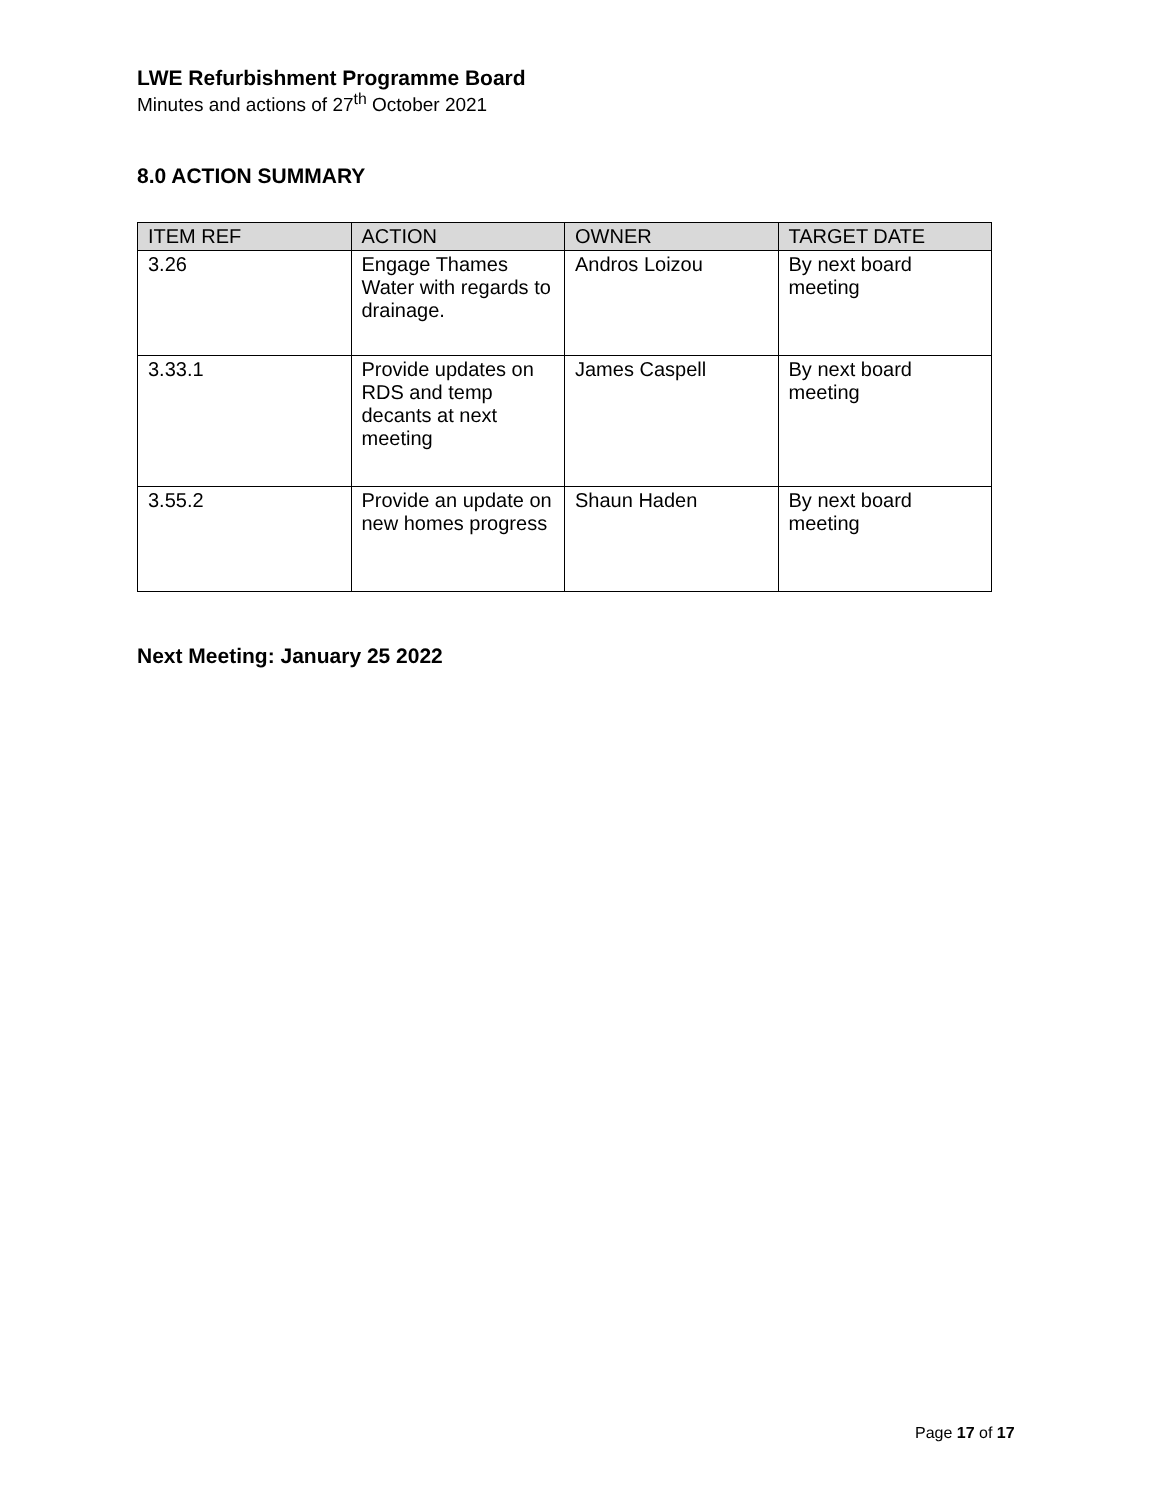LWE Refurbishment Programme Board
Minutes and actions of 27<sup>th</sup> October 2021
8.0 ACTION SUMMARY
| ITEM REF | ACTION | OWNER | TARGET DATE |
| --- | --- | --- | --- |
| 3.26 | Engage Thames Water with regards to drainage. | Andros Loizou | By next board meeting |
| 3.33.1 | Provide updates on RDS and temp decants at next meeting | James Caspell | By next board meeting |
| 3.55.2 | Provide an update on new homes progress | Shaun Haden | By next board meeting |
Next Meeting: January 25 2022
Page 17 of 17